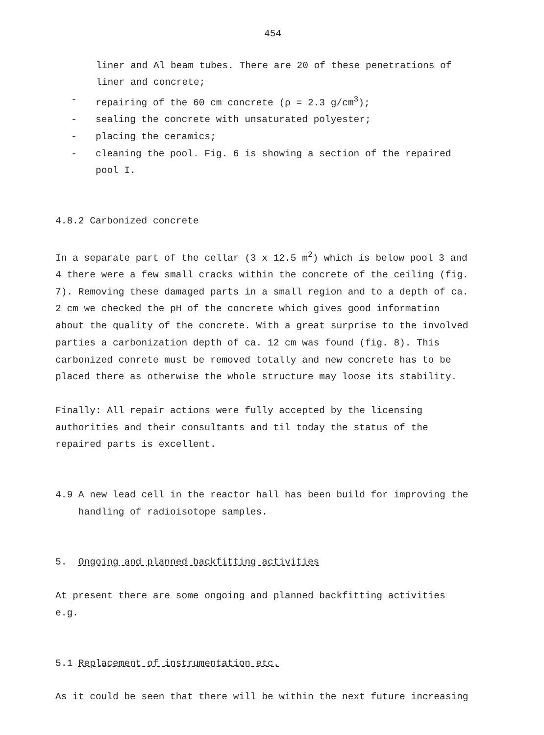454
liner and Al beam tubes. There are 20 of these penetrations of
liner and concrete;
- repairing of the 60 cm concrete (ρ = 2.3 g/cm<sup>3</sup>);
- sealing the concrete with unsaturated polyester;
- placing the ceramics;
- cleaning the pool. Fig. 6 is showing a section of the repaired
pool I.
4.8.2 Carbonized concrete
In a separate part of the cellar (3 x 12.5 m<sup>2</sup>) which is below pool 3 and 4 there were a few small cracks within the concrete of the ceiling (fig. 7). Removing these damaged parts in a small region and to a depth of ca. 2 cm we checked the pH of the concrete which gives good information about the quality of the concrete. With a great surprise to the involved parties a carbonization depth of ca. 12 cm was found (fig. 8). This carbonized conrete must be removed totally and new concrete has to be placed there as otherwise the whole structure may loose its stability.
Finally: All repair actions were fully accepted by the licensing authorities and their consultants and til today the status of the repaired parts is excellent.
4.9 A new lead cell in the reactor hall has been build for improving the
handling of radioisotope samples.
5. Ongoing and planned backfitting activities
At present there are some ongoing and planned backfitting activities e.g.
5.1 Replacement of instrumentation etc.
As it could be seen that there will be within the next future increasing